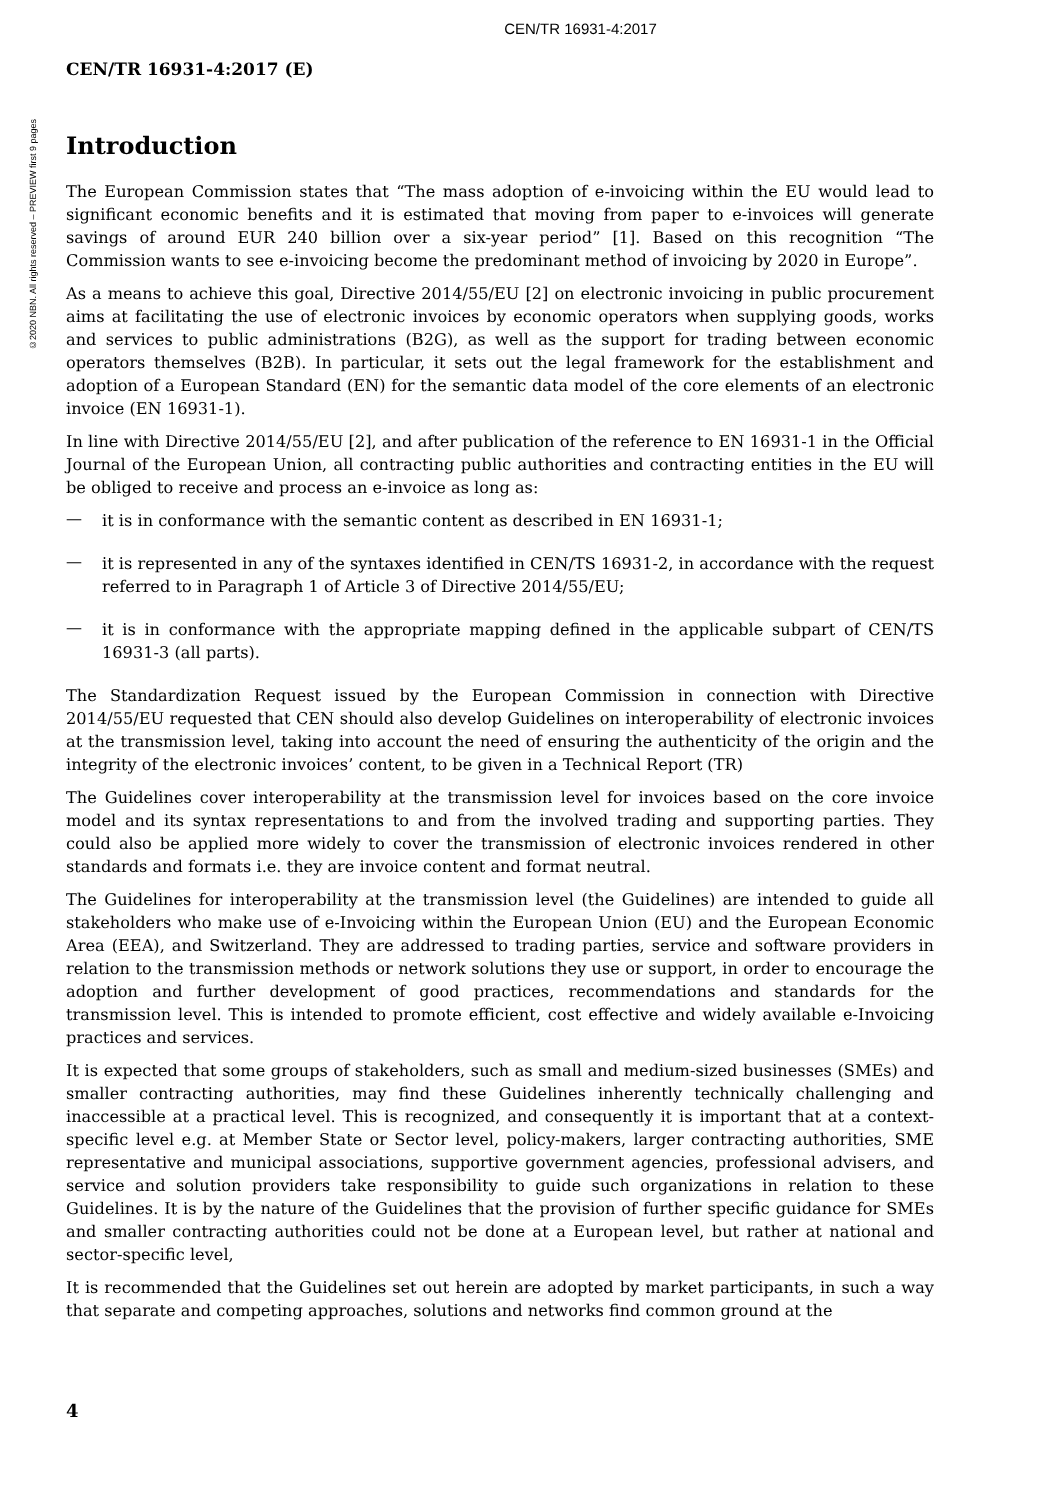CEN/TR 16931-4:2017
©2020 NBN. All rights reserved – PREVIEW first 9 pages
CEN/TR 16931-4:2017 (E)
Introduction
The European Commission states that “The mass adoption of e-invoicing within the EU would lead to significant economic benefits and it is estimated that moving from paper to e-invoices will generate savings of around EUR 240 billion over a six-year period” [1]. Based on this recognition “The Commission wants to see e-invoicing become the predominant method of invoicing by 2020 in Europe”.
As a means to achieve this goal, Directive 2014/55/EU [2] on electronic invoicing in public procurement aims at facilitating the use of electronic invoices by economic operators when supplying goods, works and services to public administrations (B2G), as well as the support for trading between economic operators themselves (B2B). In particular, it sets out the legal framework for the establishment and adoption of a European Standard (EN) for the semantic data model of the core elements of an electronic invoice (EN 16931-1).
In line with Directive 2014/55/EU [2], and after publication of the reference to EN 16931-1 in the Official Journal of the European Union, all contracting public authorities and contracting entities in the EU will be obliged to receive and process an e-invoice as long as:
— it is in conformance with the semantic content as described in EN 16931-1;
— it is represented in any of the syntaxes identified in CEN/TS 16931-2, in accordance with the request referred to in Paragraph 1 of Article 3 of Directive 2014/55/EU;
— it is in conformance with the appropriate mapping defined in the applicable subpart of CEN/TS 16931-3 (all parts).
The Standardization Request issued by the European Commission in connection with Directive 2014/55/EU requested that CEN should also develop Guidelines on interoperability of electronic invoices at the transmission level, taking into account the need of ensuring the authenticity of the origin and the integrity of the electronic invoices’ content, to be given in a Technical Report (TR)
The Guidelines cover interoperability at the transmission level for invoices based on the core invoice model and its syntax representations to and from the involved trading and supporting parties. They could also be applied more widely to cover the transmission of electronic invoices rendered in other standards and formats i.e. they are invoice content and format neutral.
The Guidelines for interoperability at the transmission level (the Guidelines) are intended to guide all stakeholders who make use of e-Invoicing within the European Union (EU) and the European Economic Area (EEA), and Switzerland. They are addressed to trading parties, service and software providers in relation to the transmission methods or network solutions they use or support, in order to encourage the adoption and further development of good practices, recommendations and standards for the transmission level. This is intended to promote efficient, cost effective and widely available e-Invoicing practices and services.
It is expected that some groups of stakeholders, such as small and medium-sized businesses (SMEs) and smaller contracting authorities, may find these Guidelines inherently technically challenging and inaccessible at a practical level. This is recognized, and consequently it is important that at a context-specific level e.g. at Member State or Sector level, policy-makers, larger contracting authorities, SME representative and municipal associations, supportive government agencies, professional advisers, and service and solution providers take responsibility to guide such organizations in relation to these Guidelines. It is by the nature of the Guidelines that the provision of further specific guidance for SMEs and smaller contracting authorities could not be done at a European level, but rather at national and sector-specific level,
It is recommended that the Guidelines set out herein are adopted by market participants, in such a way that separate and competing approaches, solutions and networks find common ground at the
4